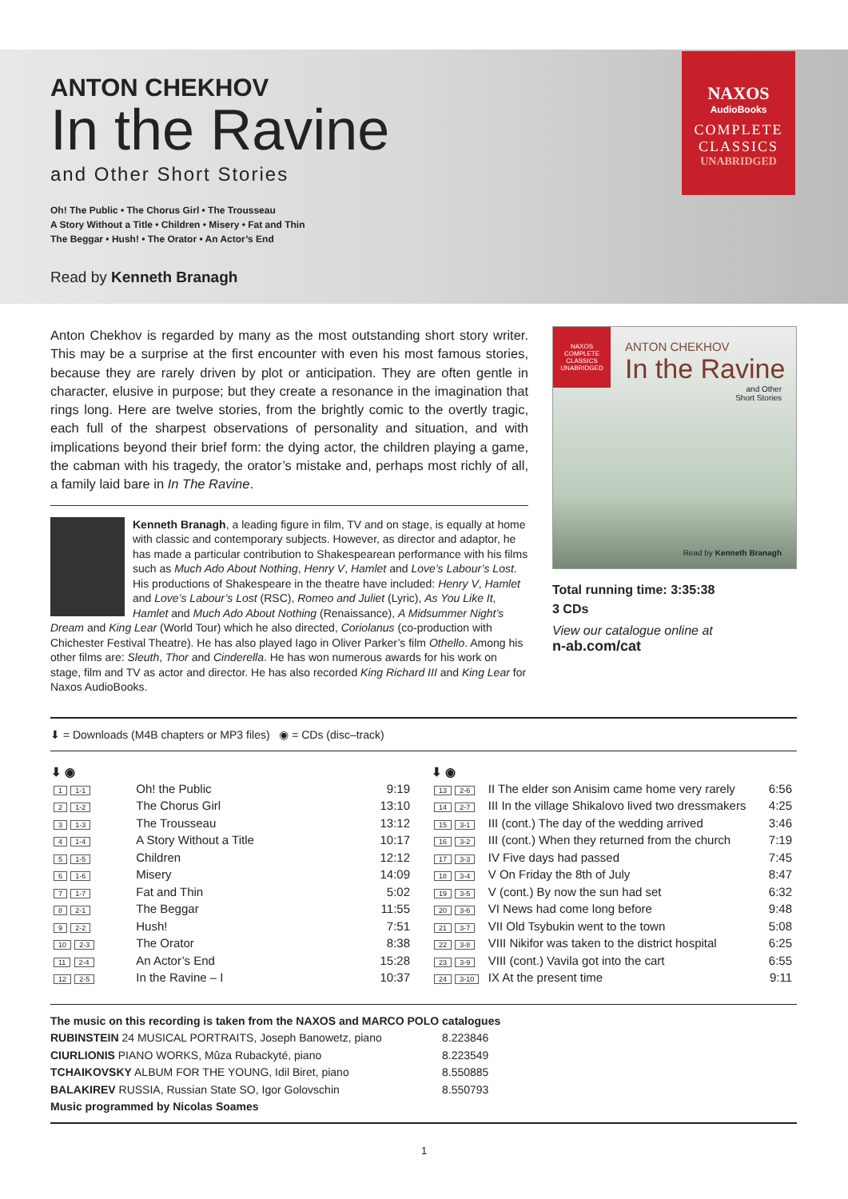ANTON CHEKHOV
In the Ravine
and Other Short Stories
Oh! The Public • The Chorus Girl • The Trousseau
A Story Without a Title • Children • Misery • Fat and Thin
The Beggar • Hush! • The Orator • An Actor’s End
Read by Kenneth Branagh
NAXOS
AudioBooks
COMPLETE
CLASSICS
UNABRIDGED
Anton Chekhov is regarded by many as the most outstanding short story writer. This may be a surprise at the first encounter with even his most famous stories, because they are rarely driven by plot or anticipation. They are often gentle in character, elusive in purpose; but they create a resonance in the imagination that rings long. Here are twelve stories, from the brightly comic to the overtly tragic, each full of the sharpest observations of personality and situation, and with implications beyond their brief form: the dying actor, the children playing a game, the cabman with his tragedy, the orator’s mistake and, perhaps most richly of all, a family laid bare in In The Ravine.
Kenneth Branagh, a leading figure in film, TV and on stage, is equally at home with classic and contemporary subjects. However, as director and adaptor, he has made a particular contribution to Shakespearean performance with his films such as Much Ado About Nothing, Henry V, Hamlet and Love’s Labour’s Lost. His productions of Shakespeare in the theatre have included: Henry V, Hamlet and Love’s Labour’s Lost (RSC), Romeo and Juliet (Lyric), As You Like It, Hamlet and Much Ado About Nothing (Renaissance), A Midsummer Night’s Dream and King Lear (World Tour) which he also directed, Coriolanus (co-production with Chichester Festival Theatre). He has also played Iago in Oliver Parker’s film Othello. Among his other films are: Sleuth, Thor and Cinderella. He has won numerous awards for his work on stage, film and TV as actor and director. He has also recorded King Richard III and King Lear for Naxos AudioBooks.
NAXOS
COMPLETE CLASSICS
UNABRIDGED
ANTON CHEKHOV
In the Ravine
and Other
Short Stories
Read by Kenneth Branagh
Total running time: 3:35:38
3 CDs
View our catalogue online at
n-ab.com/cat
⬇ = Downloads (M4B chapters or MP3 files) ◉ = CDs (disc–track)
| ⬇ ◉ | | |
| --- | --- | --- |
| 1 1-1 | Oh! the Public | 9:19 |
| 2 1-2 | The Chorus Girl | 13:10 |
| 3 1-3 | The Trousseau | 13:12 |
| 4 1-4 | A Story Without a Title | 10:17 |
| 5 1-5 | Children | 12:12 |
| 6 1-6 | Misery | 14:09 |
| 7 1-7 | Fat and Thin | 5:02 |
| 8 2-1 | The Beggar | 11:55 |
| 9 2-2 | Hush! | 7:51 |
| 10 2-3 | The Orator | 8:38 |
| 11 2-4 | An Actor’s End | 15:28 |
| 12 2-5 | In the Ravine – I | 10:37 |
| ⬇ ◉ | | |
| --- | --- | --- |
| 13 2-6 | II The elder son Anisim came home very rarely | 6:56 |
| 14 2-7 | III In the village Shikalovo lived two dressmakers | 4:25 |
| 15 3-1 | III (cont.) The day of the wedding arrived | 3:46 |
| 16 3-2 | III (cont.) When they returned from the church | 7:19 |
| 17 3-3 | IV Five days had passed | 7:45 |
| 18 3-4 | V On Friday the 8th of July | 8:47 |
| 19 3-5 | V (cont.) By now the sun had set | 6:32 |
| 20 3-6 | VI News had come long before | 9:48 |
| 21 3-7 | VII Old Tsybukin went to the town | 5:08 |
| 22 3-8 | VIII Nikifor was taken to the district hospital | 6:25 |
| 23 3-9 | VIII (cont.) Vavila got into the cart | 6:55 |
| 24 3-10 | IX At the present time | 9:11 |
The music on this recording is taken from the NAXOS and MARCO POLO catalogues
| RUBINSTEIN 24 MUSICAL PORTRAITS, Joseph Banowetz, piano | 8.223846 |
| CIURLIONIS PIANO WORKS, Mûza Rubackyté, piano | 8.223549 |
| TCHAIKOVSKY ALBUM FOR THE YOUNG, Idil Biret, piano | 8.550885 |
| BALAKIREV RUSSIA, Russian State SO, Igor Golovschin | 8.550793 |
Music programmed by Nicolas Soames
1